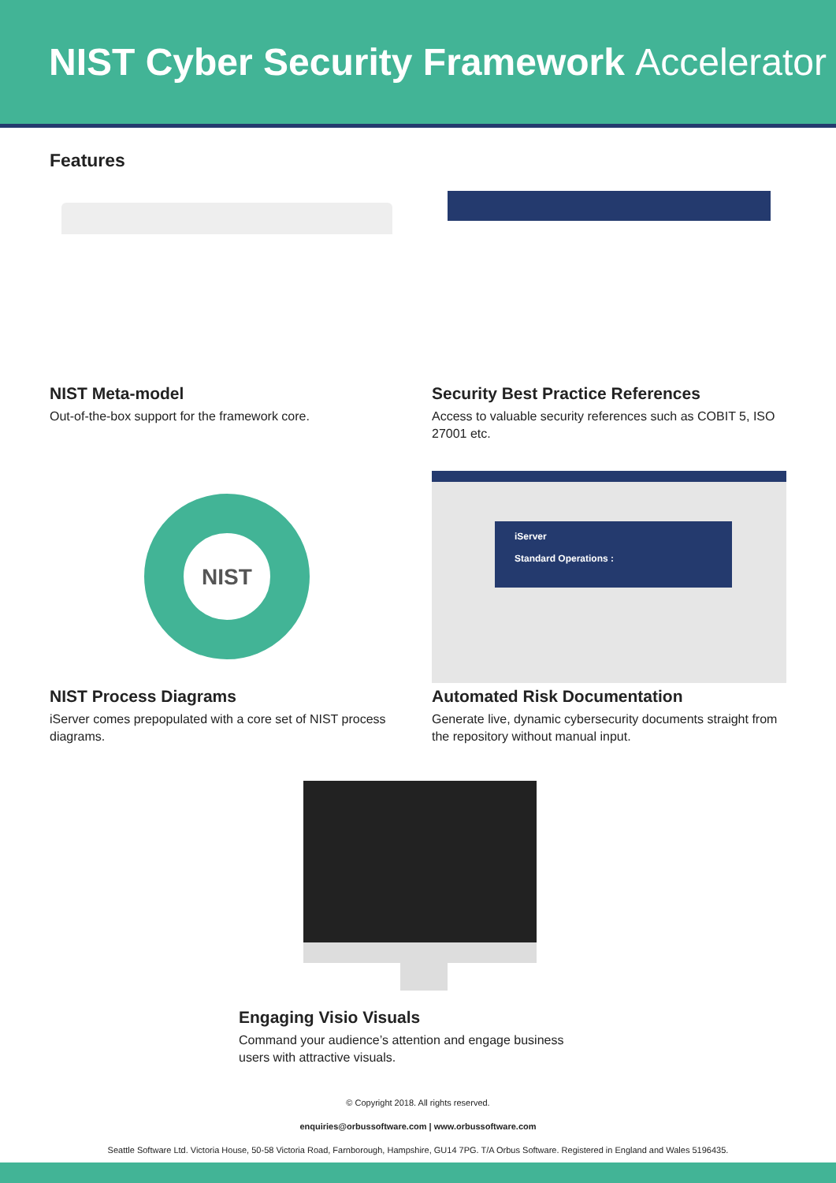NIST Cyber Security Framework Accelerator
Features
NIST Meta-model
Out-of-the-box support for the framework core.
Security Best Practice References
Access to valuable security references such as COBIT 5, ISO 27001 etc.
NIST
NIST Process Diagrams
iServer comes prepopulated with a core set of NIST process diagrams.
iServer
Standard Operations :
Automated Risk Documentation
Generate live, dynamic cybersecurity documents straight from the repository without manual input.
Engaging Visio Visuals
Command your audience’s attention and engage business users with attractive visuals.
© Copyright 2018. All rights reserved.
enquiries@orbussoftware.com | www.orbussoftware.com
Seattle Software Ltd. Victoria House, 50-58 Victoria Road, Farnborough, Hampshire, GU14 7PG. T/A Orbus Software. Registered in England and Wales 5196435.